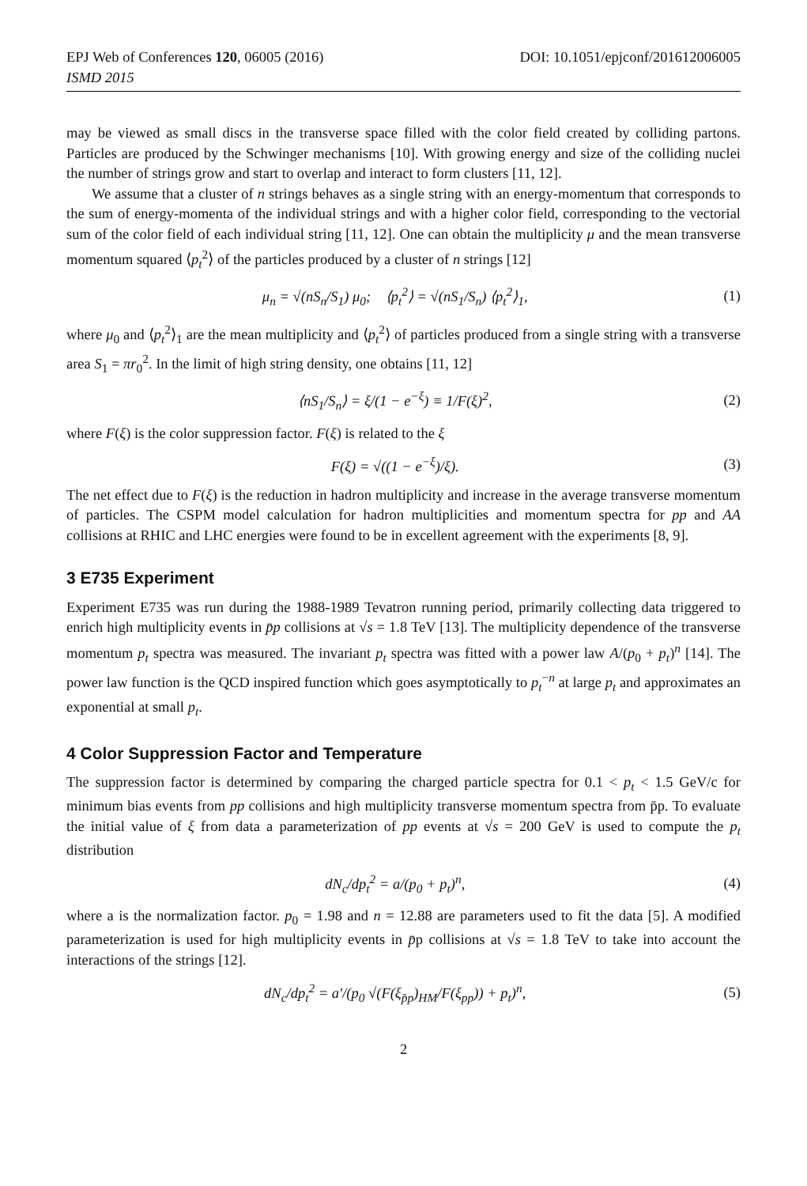EPJ Web of Conferences 120, 06005 (2016)
ISMD 2015
DOI: 10.1051/epjconf/201612006005
may be viewed as small discs in the transverse space filled with the color field created by colliding partons. Particles are produced by the Schwinger mechanisms [10]. With growing energy and size of the colliding nuclei the number of strings grow and start to overlap and interact to form clusters [11, 12].
We assume that a cluster of n strings behaves as a single string with an energy-momentum that corresponds to the sum of energy-momenta of the individual strings and with a higher color field, corresponding to the vectorial sum of the color field of each individual string [11, 12]. One can obtain the multiplicity μ and the mean transverse momentum squared ⟨p<sub>t</sub><sup>2</sup>⟩ of the particles produced by a cluster of n strings [12]
μ<sub>n</sub> = √(nS<sub>n</sub>/S<sub>1</sub>) μ<sub>0</sub>; ⟨p<sub>t</sub><sup>2</sup>⟩ = √(nS<sub>1</sub>/S<sub>n</sub>) ⟨p<sub>t</sub><sup>2</sup>⟩<sub>1</sub>, (1)
where μ<sub>0</sub> and ⟨p<sub>t</sub><sup>2</sup>⟩<sub>1</sub> are the mean multiplicity and ⟨p<sub>t</sub><sup>2</sup>⟩ of particles produced from a single string with a transverse area S<sub>1</sub> = πr<sub>0</sub><sup>2</sup>. In the limit of high string density, one obtains [11, 12]
⟨nS<sub>1</sub>/S<sub>n</sub>⟩ = ξ/(1 − e<sup>−ξ</sup>) ≡ 1/F(ξ)<sup>2</sup>, (2)
where F(ξ) is the color suppression factor. F(ξ) is related to the ξ
F(ξ) = √((1 − e<sup>−ξ</sup>)/ξ). (3)
The net effect due to F(ξ) is the reduction in hadron multiplicity and increase in the average transverse momentum of particles. The CSPM model calculation for hadron multiplicities and momentum spectra for pp and AA collisions at RHIC and LHC energies were found to be in excellent agreement with the experiments [8, 9].
3 E735 Experiment
Experiment E735 was run during the 1988-1989 Tevatron running period, primarily collecting data triggered to enrich high multiplicity events in p̄p collisions at √s = 1.8 TeV [13]. The multiplicity dependence of the transverse momentum p<sub>t</sub> spectra was measured. The invariant p<sub>t</sub> spectra was fitted with a power law A/(p<sub>0</sub> + p<sub>t</sub>)<sup>n</sup> [14]. The power law function is the QCD inspired function which goes asymptotically to p<sub>t</sub><sup>−n</sup> at large p<sub>t</sub> and approximates an exponential at small p<sub>t</sub>.
4 Color Suppression Factor and Temperature
The suppression factor is determined by comparing the charged particle spectra for 0.1 < p<sub>t</sub> < 1.5 GeV/c for minimum bias events from pp collisions and high multiplicity transverse momentum spectra from p̄p. To evaluate the initial value of ξ from data a parameterization of pp events at √s = 200 GeV is used to compute the p<sub>t</sub> distribution
dN<sub>c</sub>/dp<sub>t</sub><sup>2</sup> = a/(p<sub>0</sub> + p<sub>t</sub>)<sup>n</sup>, (4)
where a is the normalization factor. p<sub>0</sub> = 1.98 and n = 12.88 are parameters used to fit the data [5]. A modified parameterization is used for high multiplicity events in p̄p collisions at √s = 1.8 TeV to take into account the interactions of the strings [12].
dN<sub>c</sub>/dp<sub>t</sub><sup>2</sup> = a′/(p<sub>0</sub> √(F(ξ<sub>p̄p</sub>)<sub>HM</sub>/F(ξ<sub>pp</sub>)) + p<sub>t</sub>)<sup>n</sup>, (5)
2